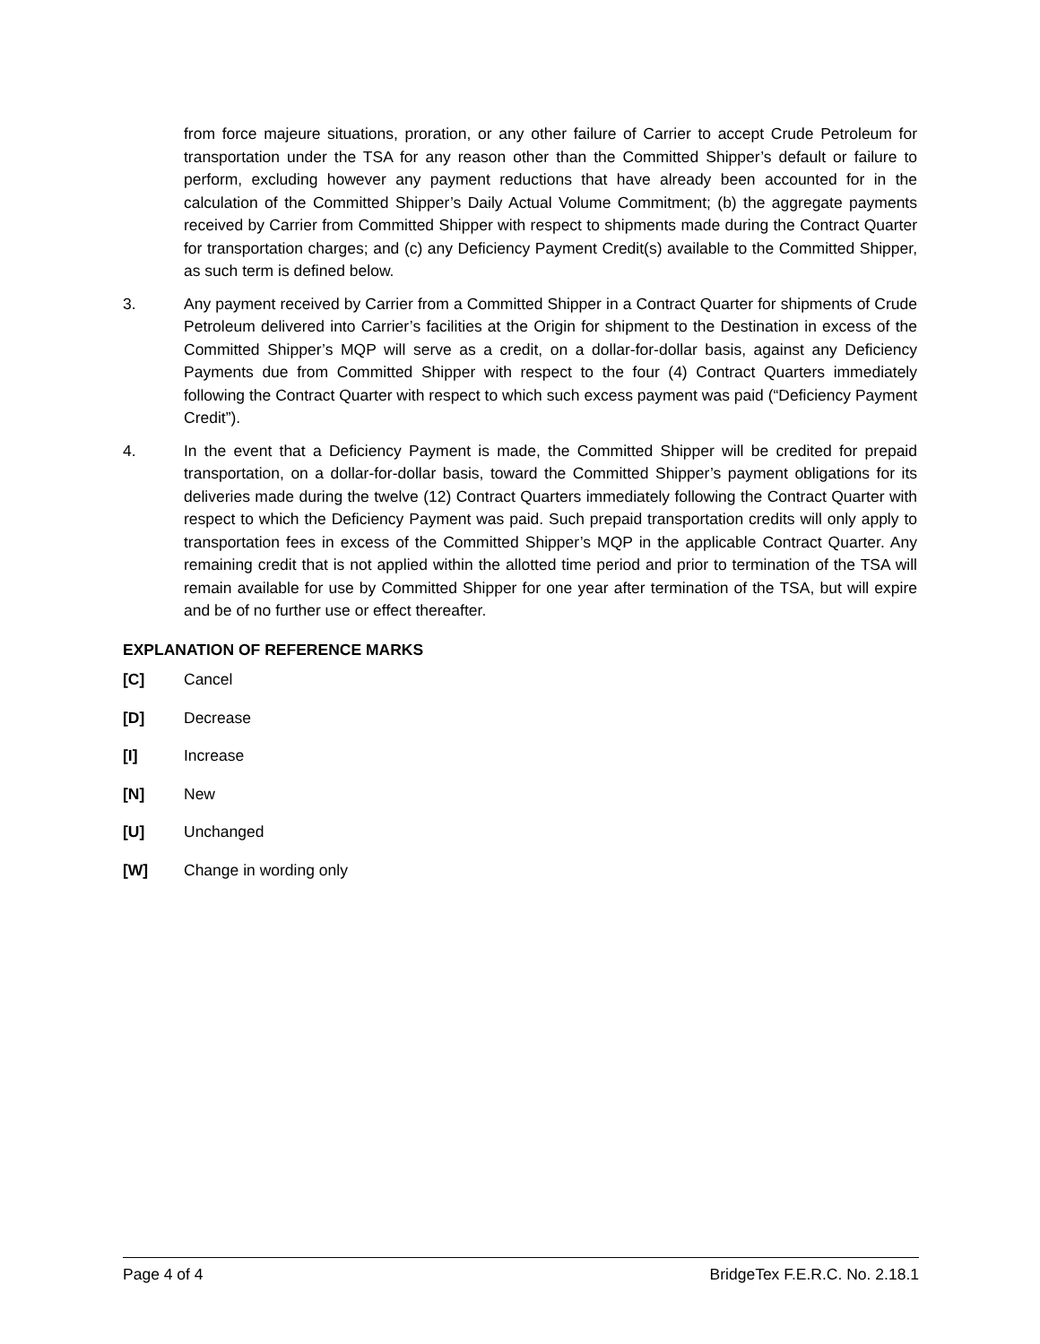from force majeure situations, proration, or any other failure of Carrier to accept Crude Petroleum for transportation under the TSA for any reason other than the Committed Shipper’s default or failure to perform, excluding however any payment reductions that have already been accounted for in the calculation of the Committed Shipper’s Daily Actual Volume Commitment; (b) the aggregate payments received by Carrier from Committed Shipper with respect to shipments made during the Contract Quarter for transportation charges; and (c) any Deficiency Payment Credit(s) available to the Committed Shipper, as such term is defined below.
3. Any payment received by Carrier from a Committed Shipper in a Contract Quarter for shipments of Crude Petroleum delivered into Carrier’s facilities at the Origin for shipment to the Destination in excess of the Committed Shipper’s MQP will serve as a credit, on a dollar-for-dollar basis, against any Deficiency Payments due from Committed Shipper with respect to the four (4) Contract Quarters immediately following the Contract Quarter with respect to which such excess payment was paid (“Deficiency Payment Credit”).
4. In the event that a Deficiency Payment is made, the Committed Shipper will be credited for prepaid transportation, on a dollar-for-dollar basis, toward the Committed Shipper’s payment obligations for its deliveries made during the twelve (12) Contract Quarters immediately following the Contract Quarter with respect to which the Deficiency Payment was paid. Such prepaid transportation credits will only apply to transportation fees in excess of the Committed Shipper’s MQP in the applicable Contract Quarter. Any remaining credit that is not applied within the allotted time period and prior to termination of the TSA will remain available for use by Committed Shipper for one year after termination of the TSA, but will expire and be of no further use or effect thereafter.
EXPLANATION OF REFERENCE MARKS
[C] Cancel
[D] Decrease
[I] Increase
[N] New
[U] Unchanged
[W] Change in wording only
Page 4 of 4 BridgeTex F.E.R.C. No. 2.18.1